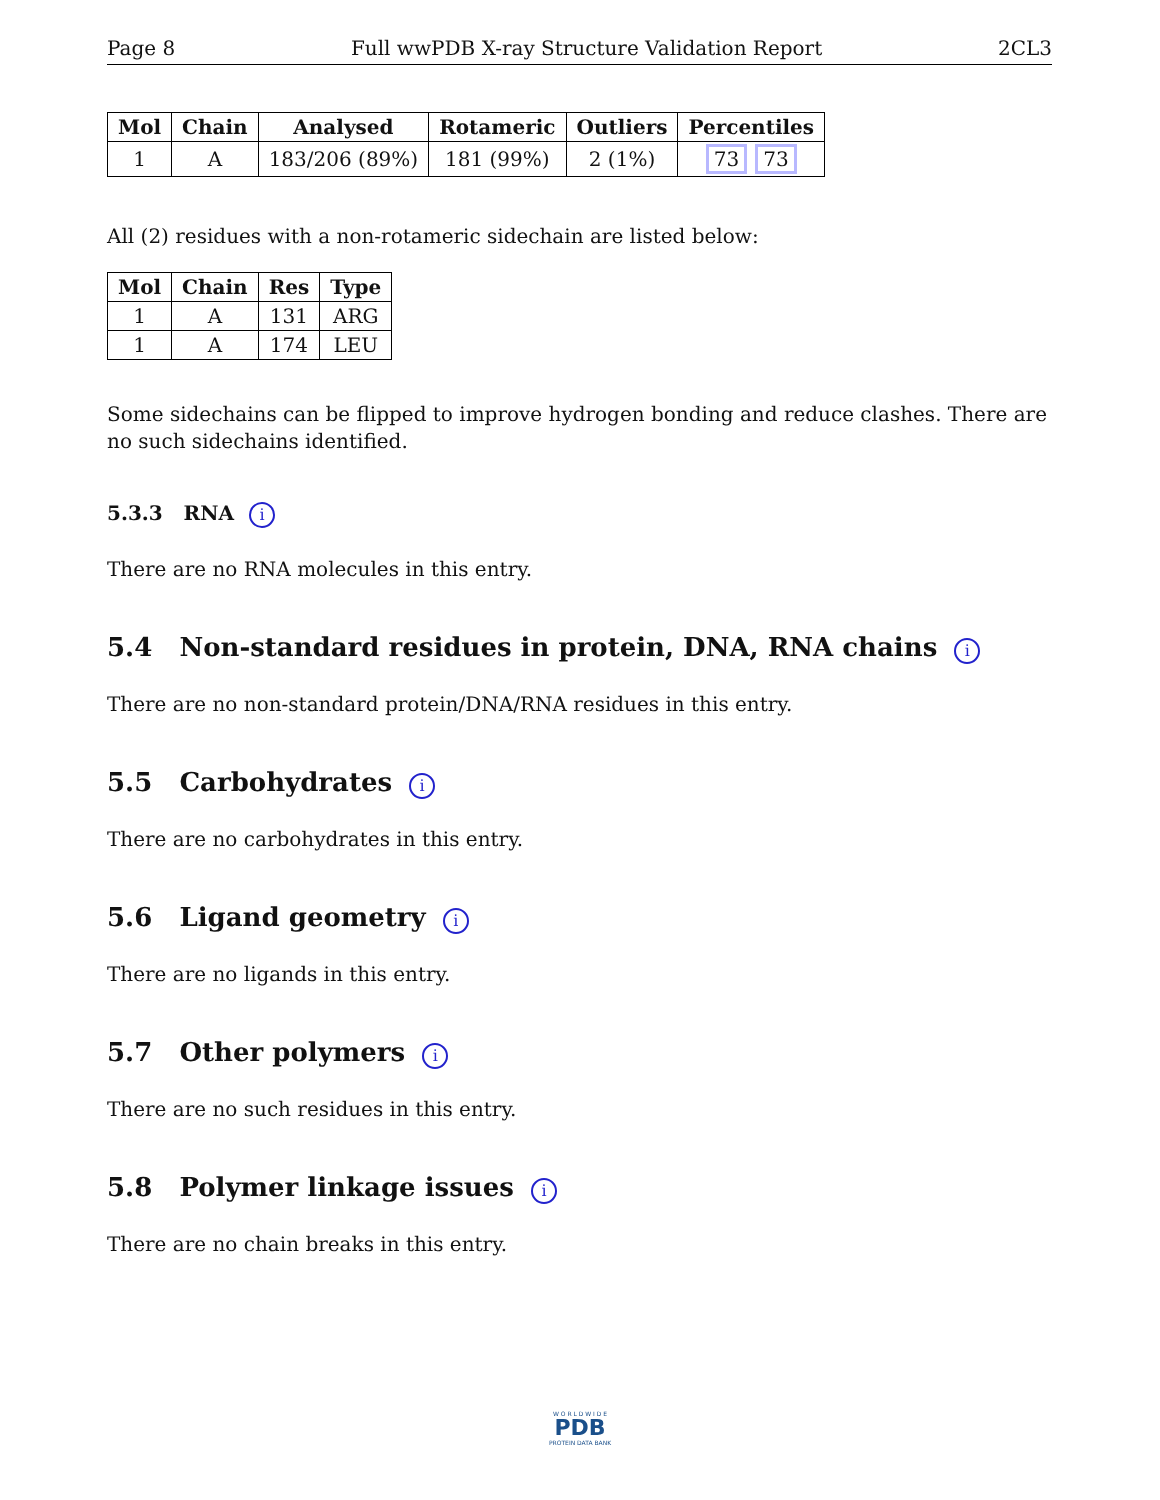Page 8 Full wwPDB X-ray Structure Validation Report 2CL3
| Mol | Chain | Analysed | Rotameric | Outliers | Percentiles |
| --- | --- | --- | --- | --- | --- |
| 1 | A | 183/206 (89%) | 181 (99%) | 2 (1%) | 73 73 |
All (2) residues with a non-rotameric sidechain are listed below:
| Mol | Chain | Res | Type |
| --- | --- | --- | --- |
| 1 | A | 131 | ARG |
| 1 | A | 174 | LEU |
Some sidechains can be flipped to improve hydrogen bonding and reduce clashes. There are no such sidechains identified.
5.3.3 RNA i
There are no RNA molecules in this entry.
5.4 Non-standard residues in protein, DNA, RNA chains i
There are no non-standard protein/DNA/RNA residues in this entry.
5.5 Carbohydrates i
There are no carbohydrates in this entry.
5.6 Ligand geometry i
There are no ligands in this entry.
5.7 Other polymers i
There are no such residues in this entry.
5.8 Polymer linkage issues i
There are no chain breaks in this entry.
W O R L D W I D E
PDB
PROTEIN DATA BANK